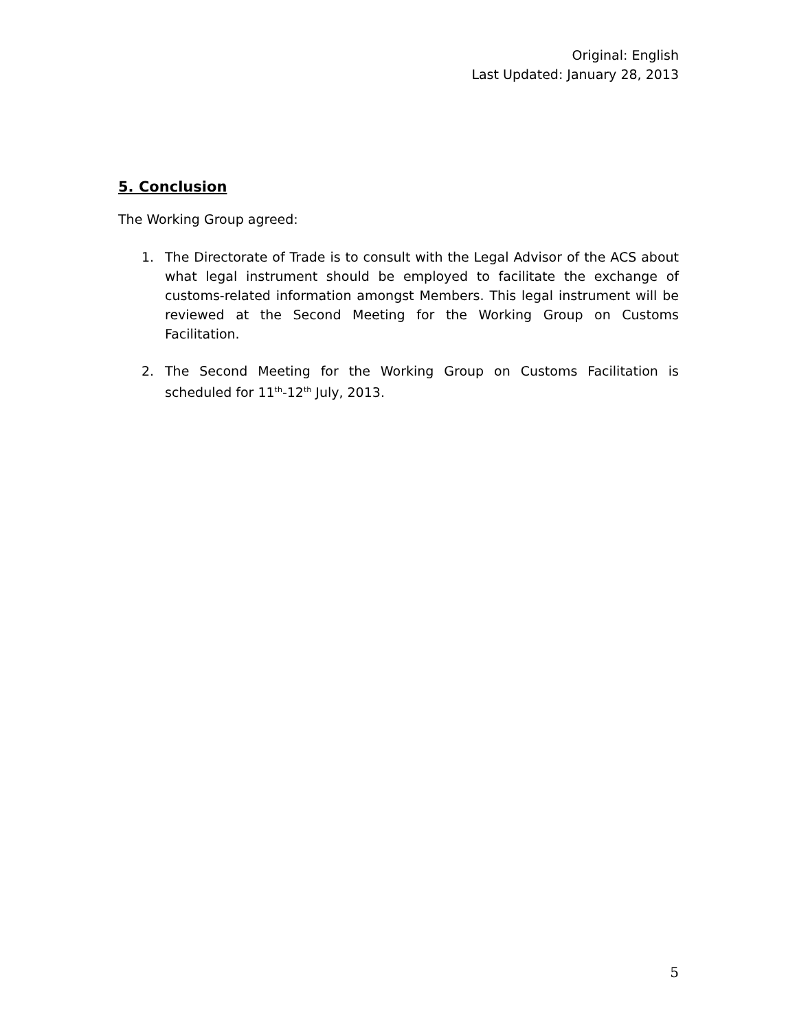Original: English
Last Updated: January 28, 2013
5. Conclusion
The Working Group agreed:
1. The Directorate of Trade is to consult with the Legal Advisor of the ACS about what legal instrument should be employed to facilitate the exchange of customs-related information amongst Members. This legal instrument will be reviewed at the Second Meeting for the Working Group on Customs Facilitation.
2. The Second Meeting for the Working Group on Customs Facilitation is scheduled for 11<sup>th</sup>-12<sup>th</sup> July, 2013.
5